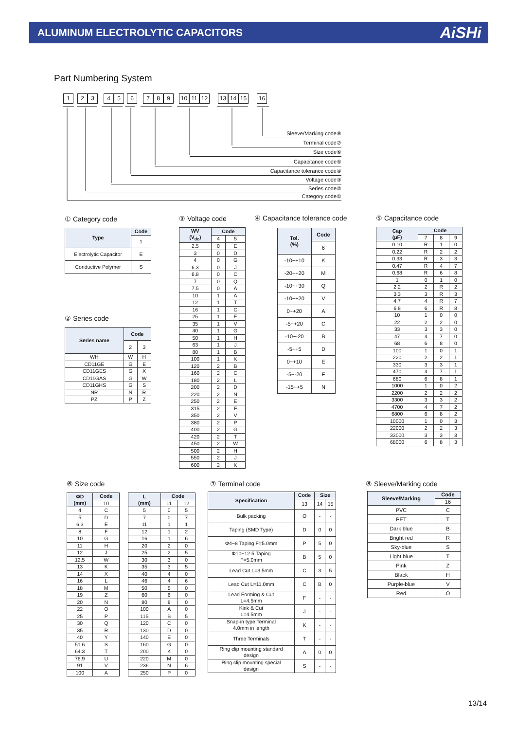ALUMINUM ELECTROLYTIC CAPACITORS
AiSHi
Part Numbering System
123456789 10 11 12 13 14 15 16
Sleeve/Marking code⑧
Terminal code⑦
Size code⑥
Capacitance code⑤
Capacitance tolerance code④
Voltage code③
Series code②
Category code①
① Category code
| Type | Code |
| --- | --- |
| | 1 |
| Electrolytic Capacitor | E |
| Conductive Polymer | S |
② Series code
| Series name | Code | |
| --- | --- | --- |
| | 2 | 3 |
| WH | W | H |
| CD11GE | G | E |
| CD11GES | G | X |
| CD11GAS | G | W |
| CD11GHS | G | S |
| NR | N | R |
| PZ | P | Z |
③ Voltage code
| WV (V<sub>dc</sub>) | Code | |
| --- | --- | --- |
| | 4 | 5 |
| 2.5 | 0 | E |
| 3 | 0 | D |
| 4 | 0 | G |
| 6.3 | 0 | J |
| 6.8 | 0 | C |
| 7 | 0 | Q |
| 7.5 | 0 | A |
| 10 | 1 | A |
| 12 | 1 | T |
| 16 | 1 | C |
| 25 | 1 | E |
| 35 | 1 | V |
| 40 | 1 | G |
| 50 | 1 | H |
| 63 | 1 | J |
| 80 | 1 | B |
| 100 | 1 | K |
| 120 | 2 | B |
| 160 | 2 | C |
| 180 | 2 | L |
| 200 | 2 | D |
| 220 | 2 | N |
| 250 | 2 | E |
| 315 | 2 | F |
| 350 | 2 | V |
| 380 | 2 | P |
| 400 | 2 | G |
| 420 | 2 | T |
| 450 | 2 | W |
| 500 | 2 | H |
| 550 | 2 | J |
| 600 | 2 | K |
④ Capacitance tolerance code
| Tol. (%) | Code |
| --- | --- |
| | 6 |
| -10~+10 | K |
| -20~+20 | M |
| -10~+30 | Q |
| -10~+20 | V |
| 0~+20 | A |
| -5~+20 | C |
| -10~-20 | B |
| -5~+5 | D |
| 0~+10 | E |
| -5~-20 | F |
| -15~+5 | N |
⑤ Capacitance code
| Cap (μF) | Code | | |
| --- | --- | --- | --- |
| | 7 | 8 | 9 |
| 0.10 | R | 1 | 0 |
| 0.22 | R | 2 | 2 |
| 0.33 | R | 3 | 3 |
| 0.47 | R | 4 | 7 |
| 0.68 | R | 6 | 8 |
| 1 | 0 | 1 | 0 |
| 2.2 | 2 | R | 2 |
| 3.3 | 3 | R | 3 |
| 4.7 | 4 | R | 7 |
| 6.8 | 6 | R | 8 |
| 10 | 1 | 0 | 0 |
| 22 | 2 | 2 | 0 |
| 33 | 3 | 3 | 0 |
| 47 | 4 | 7 | 0 |
| 68 | 6 | 8 | 0 |
| 100 | 1 | 0 | 1 |
| 220 | 2 | 2 | 1 |
| 330 | 3 | 3 | 1 |
| 470 | 4 | 7 | 1 |
| 680 | 6 | 8 | 1 |
| 1000 | 1 | 0 | 2 |
| 2200 | 2 | 2 | 2 |
| 3300 | 3 | 3 | 2 |
| 4700 | 4 | 7 | 2 |
| 6800 | 6 | 8 | 2 |
| 10000 | 1 | 0 | 3 |
| 22000 | 2 | 2 | 3 |
| 33000 | 3 | 3 | 3 |
| 68000 | 6 | 8 | 3 |
⑥ Size code
| ΦD (mm) | Code |
| --- | --- |
| | 10 |
| 4 | C |
| 5 | D |
| 6.3 | E |
| 8 | F |
| 10 | G |
| 11 | H |
| 12 | J |
| 12.5 | W |
| 13 | K |
| 14 | X |
| 16 | L |
| 18 | M |
| 19 | Z |
| 20 | N |
| 22 | O |
| 25 | P |
| 30 | Q |
| 35 | R |
| 40 | Y |
| 51.6 | S |
| 64.3 | T |
| 76.9 | U |
| 91 | V |
| 100 | A |
| L (mm) | Code | |
| --- | --- | --- |
| | 11 | 12 |
| 5 | 0 | 5 |
| 7 | 0 | 7 |
| 11 | 1 | 1 |
| 12 | 1 | 2 |
| 16 | 1 | 6 |
| 20 | 2 | 0 |
| 25 | 2 | 5 |
| 30 | 3 | 0 |
| 35 | 3 | 5 |
| 40 | 4 | 0 |
| 46 | 4 | 6 |
| 50 | 5 | 0 |
| 60 | 6 | 0 |
| 80 | 8 | 0 |
| 100 | A | 0 |
| 115 | B | 5 |
| 120 | C | 0 |
| 130 | D | 0 |
| 140 | E | 0 |
| 160 | G | 0 |
| 200 | K | 0 |
| 220 | M | 0 |
| 236 | N | 6 |
| 250 | P | 0 |
⑦ Terminal code
| Specification | Code | Size | |
| --- | --- | --- | --- |
| | 13 | 14 | 15 |
| Bulk packing | O | - | - |
| Taping (SMD Type) | D | 0 | 0 |
| Φ4~8 Taping F=5.0mm | P | 5 | 0 |
| Φ10~12.5 Taping F=5.0mm | B | 5 | 0 |
| Lead Cut L=3.5mm | C | 3 | 5 |
| Lead Cut L=11.0mm | C | B | 0 |
| Lead Forming & Cut L=4.5mm | F | - | - |
| Kink & Cut L=4.5mm | J | - | - |
| Snap-in type Terminal 4.0mm in length | K | - | - |
| Three Terminals | T | - | - |
| Ring clip mounting standard design | A | 0 | 0 |
| Ring clip mounting special design | S | - | - |
⑧ Sleeve/Marking code
| Sleeve/Marking | Code |
| --- | --- |
| | 16 |
| PVC | C |
| PET | T |
| Dark blue | B |
| Bright red | R |
| Sky-blue | S |
| Light blue | T |
| Pink | Z |
| Black | H |
| Purple-blue | V |
| Red | O |
13/14